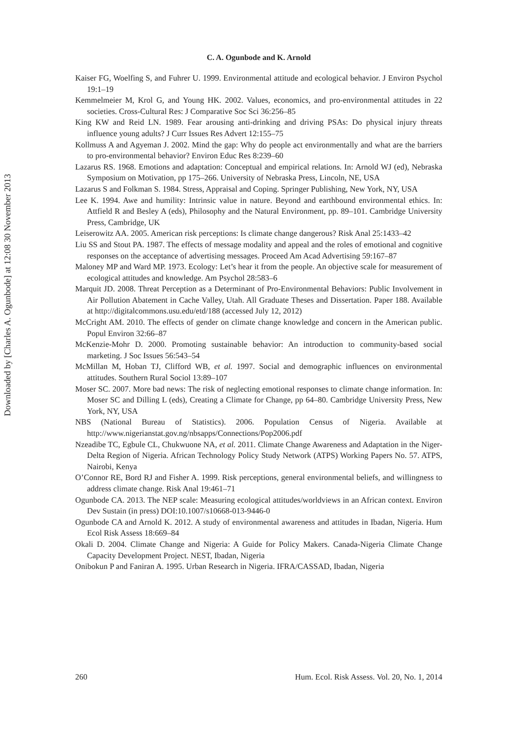Downloaded by [Charles A. Ogunbode] at 12:08 30 November 2013
C. A. Ogunbode and K. Arnold
Kaiser FG, Woelfing S, and Fuhrer U. 1999. Environmental attitude and ecological behavior. J Environ Psychol 19:1–19
Kemmelmeier M, Krol G, and Young HK. 2002. Values, economics, and pro-environmental attitudes in 22 societies. Cross-Cultural Res: J Comparative Soc Sci 36:256–85
King KW and Reid LN. 1989. Fear arousing anti-drinking and driving PSAs: Do physical injury threats influence young adults? J Curr Issues Res Advert 12:155–75
Kollmuss A and Agyeman J. 2002. Mind the gap: Why do people act environmentally and what are the barriers to pro-environmental behavior? Environ Educ Res 8:239–60
Lazarus RS. 1968. Emotions and adaptation: Conceptual and empirical relations. In: Arnold WJ (ed), Nebraska Symposium on Motivation, pp 175–266. University of Nebraska Press, Lincoln, NE, USA
Lazarus S and Folkman S. 1984. Stress, Appraisal and Coping. Springer Publishing, New York, NY, USA
Lee K. 1994. Awe and humility: Intrinsic value in nature. Beyond and earthbound environmental ethics. In: Attfield R and Besley A (eds), Philosophy and the Natural Environment, pp. 89–101. Cambridge University Press, Cambridge, UK
Leiserowitz AA. 2005. American risk perceptions: Is climate change dangerous? Risk Anal 25:1433–42
Liu SS and Stout PA. 1987. The effects of message modality and appeal and the roles of emotional and cognitive responses on the acceptance of advertising messages. Proceed Am Acad Advertising 59:167–87
Maloney MP and Ward MP. 1973. Ecology: Let’s hear it from the people. An objective scale for measurement of ecological attitudes and knowledge. Am Psychol 28:583–6
Marquit JD. 2008. Threat Perception as a Determinant of Pro-Environmental Behaviors: Public Involvement in Air Pollution Abatement in Cache Valley, Utah. All Graduate Theses and Dissertation. Paper 188. Available at http://digitalcommons.usu.edu/etd/188 (accessed July 12, 2012)
McCright AM. 2010. The effects of gender on climate change knowledge and concern in the American public. Popul Environ 32:66–87
McKenzie-Mohr D. 2000. Promoting sustainable behavior: An introduction to community-based social marketing. J Soc Issues 56:543–54
McMillan M, Hoban TJ, Clifford WB, et al. 1997. Social and demographic influences on environmental attitudes. Southern Rural Sociol 13:89–107
Moser SC. 2007. More bad news: The risk of neglecting emotional responses to climate change information. In: Moser SC and Dilling L (eds), Creating a Climate for Change, pp 64–80. Cambridge University Press, New York, NY, USA
NBS (National Bureau of Statistics). 2006. Population Census of Nigeria. Available at http://www.nigerianstat.gov.ng/nbsapps/Connections/Pop2006.pdf
Nzeadibe TC, Egbule CL, Chukwuone NA, et al. 2011. Climate Change Awareness and Adaptation in the Niger-Delta Region of Nigeria. African Technology Policy Study Network (ATPS) Working Papers No. 57. ATPS, Nairobi, Kenya
O’Connor RE, Bord RJ and Fisher A. 1999. Risk perceptions, general environmental beliefs, and willingness to address climate change. Risk Anal 19:461–71
Ogunbode CA. 2013. The NEP scale: Measuring ecological attitudes/worldviews in an African context. Environ Dev Sustain (in press) DOI:10.1007/s10668-013-9446-0
Ogunbode CA and Arnold K. 2012. A study of environmental awareness and attitudes in Ibadan, Nigeria. Hum Ecol Risk Assess 18:669–84
Okali D. 2004. Climate Change and Nigeria: A Guide for Policy Makers. Canada-Nigeria Climate Change Capacity Development Project. NEST, Ibadan, Nigeria
Onibokun P and Faniran A. 1995. Urban Research in Nigeria. IFRA/CASSAD, Ibadan, Nigeria
260 Hum. Ecol. Risk Assess. Vol. 20, No. 1, 2014